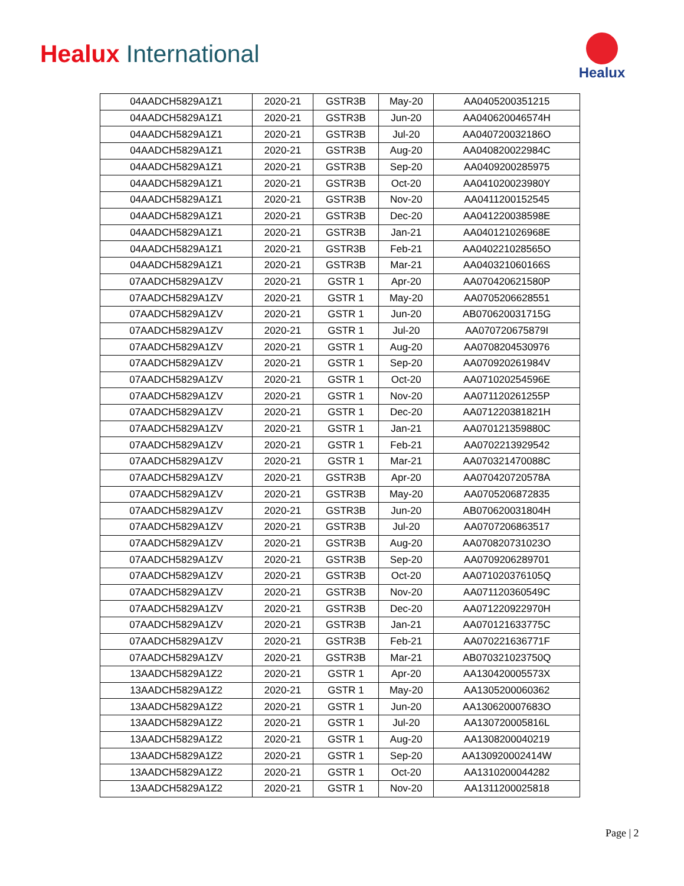Healux International
Healux
| 04AADCH5829A1Z1 | 2020-21 | GSTR3B | May-20 | AA0405200351215 |
| 04AADCH5829A1Z1 | 2020-21 | GSTR3B | Jun-20 | AA040620046574H |
| 04AADCH5829A1Z1 | 2020-21 | GSTR3B | Jul-20 | AA040720032186O |
| 04AADCH5829A1Z1 | 2020-21 | GSTR3B | Aug-20 | AA040820022984C |
| 04AADCH5829A1Z1 | 2020-21 | GSTR3B | Sep-20 | AA0409200285975 |
| 04AADCH5829A1Z1 | 2020-21 | GSTR3B | Oct-20 | AA041020023980Y |
| 04AADCH5829A1Z1 | 2020-21 | GSTR3B | Nov-20 | AA0411200152545 |
| 04AADCH5829A1Z1 | 2020-21 | GSTR3B | Dec-20 | AA041220038598E |
| 04AADCH5829A1Z1 | 2020-21 | GSTR3B | Jan-21 | AA040121026968E |
| 04AADCH5829A1Z1 | 2020-21 | GSTR3B | Feb-21 | AA040221028565O |
| 04AADCH5829A1Z1 | 2020-21 | GSTR3B | Mar-21 | AA040321060166S |
| 07AADCH5829A1ZV | 2020-21 | GSTR 1 | Apr-20 | AA070420621580P |
| 07AADCH5829A1ZV | 2020-21 | GSTR 1 | May-20 | AA0705206628551 |
| 07AADCH5829A1ZV | 2020-21 | GSTR 1 | Jun-20 | AB070620031715G |
| 07AADCH5829A1ZV | 2020-21 | GSTR 1 | Jul-20 | AA070720675879I |
| 07AADCH5829A1ZV | 2020-21 | GSTR 1 | Aug-20 | AA0708204530976 |
| 07AADCH5829A1ZV | 2020-21 | GSTR 1 | Sep-20 | AA070920261984V |
| 07AADCH5829A1ZV | 2020-21 | GSTR 1 | Oct-20 | AA071020254596E |
| 07AADCH5829A1ZV | 2020-21 | GSTR 1 | Nov-20 | AA071120261255P |
| 07AADCH5829A1ZV | 2020-21 | GSTR 1 | Dec-20 | AA071220381821H |
| 07AADCH5829A1ZV | 2020-21 | GSTR 1 | Jan-21 | AA070121359880C |
| 07AADCH5829A1ZV | 2020-21 | GSTR 1 | Feb-21 | AA0702213929542 |
| 07AADCH5829A1ZV | 2020-21 | GSTR 1 | Mar-21 | AA070321470088C |
| 07AADCH5829A1ZV | 2020-21 | GSTR3B | Apr-20 | AA070420720578A |
| 07AADCH5829A1ZV | 2020-21 | GSTR3B | May-20 | AA0705206872835 |
| 07AADCH5829A1ZV | 2020-21 | GSTR3B | Jun-20 | AB070620031804H |
| 07AADCH5829A1ZV | 2020-21 | GSTR3B | Jul-20 | AA0707206863517 |
| 07AADCH5829A1ZV | 2020-21 | GSTR3B | Aug-20 | AA070820731023O |
| 07AADCH5829A1ZV | 2020-21 | GSTR3B | Sep-20 | AA0709206289701 |
| 07AADCH5829A1ZV | 2020-21 | GSTR3B | Oct-20 | AA071020376105Q |
| 07AADCH5829A1ZV | 2020-21 | GSTR3B | Nov-20 | AA071120360549C |
| 07AADCH5829A1ZV | 2020-21 | GSTR3B | Dec-20 | AA071220922970H |
| 07AADCH5829A1ZV | 2020-21 | GSTR3B | Jan-21 | AA070121633775C |
| 07AADCH5829A1ZV | 2020-21 | GSTR3B | Feb-21 | AA070221636771F |
| 07AADCH5829A1ZV | 2020-21 | GSTR3B | Mar-21 | AB070321023750Q |
| 13AADCH5829A1Z2 | 2020-21 | GSTR 1 | Apr-20 | AA130420005573X |
| 13AADCH5829A1Z2 | 2020-21 | GSTR 1 | May-20 | AA1305200060362 |
| 13AADCH5829A1Z2 | 2020-21 | GSTR 1 | Jun-20 | AA130620007683O |
| 13AADCH5829A1Z2 | 2020-21 | GSTR 1 | Jul-20 | AA130720005816L |
| 13AADCH5829A1Z2 | 2020-21 | GSTR 1 | Aug-20 | AA1308200040219 |
| 13AADCH5829A1Z2 | 2020-21 | GSTR 1 | Sep-20 | AA130920002414W |
| 13AADCH5829A1Z2 | 2020-21 | GSTR 1 | Oct-20 | AA1310200044282 |
| 13AADCH5829A1Z2 | 2020-21 | GSTR 1 | Nov-20 | AA1311200025818 |
Page | 2